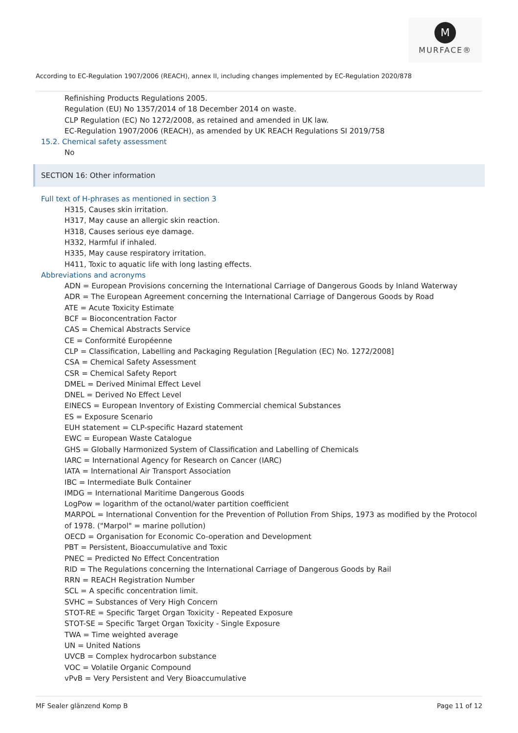M
MURFACE®
According to EC-Regulation 1907/2006 (REACH), annex II, including changes implemented by EC-Regulation 2020/878
Refinishing Products Regulations 2005.
Regulation (EU) No 1357/2014 of 18 December 2014 on waste.
CLP Regulation (EC) No 1272/2008, as retained and amended in UK law.
EC-Regulation 1907/2006 (REACH), as amended by UK REACH Regulations SI 2019/758
15.2. Chemical safety assessment
No
SECTION 16: Other information
Full text of H-phrases as mentioned in section 3
H315, Causes skin irritation.
H317, May cause an allergic skin reaction.
H318, Causes serious eye damage.
H332, Harmful if inhaled.
H335, May cause respiratory irritation.
H411, Toxic to aquatic life with long lasting effects.
Abbreviations and acronyms
ADN = European Provisions concerning the International Carriage of Dangerous Goods by Inland Waterway
ADR = The European Agreement concerning the International Carriage of Dangerous Goods by Road
ATE = Acute Toxicity Estimate
BCF = Bioconcentration Factor
CAS = Chemical Abstracts Service
CE = Conformité Européenne
CLP = Classification, Labelling and Packaging Regulation [Regulation (EC) No. 1272/2008]
CSA = Chemical Safety Assessment
CSR = Chemical Safety Report
DMEL = Derived Minimal Effect Level
DNEL = Derived No Effect Level
EINECS = European Inventory of Existing Commercial chemical Substances
ES = Exposure Scenario
EUH statement = CLP-specific Hazard statement
EWC = European Waste Catalogue
GHS = Globally Harmonized System of Classification and Labelling of Chemicals
IARC = International Agency for Research on Cancer (IARC)
IATA = International Air Transport Association
IBC = Intermediate Bulk Container
IMDG = International Maritime Dangerous Goods
LogPow = logarithm of the octanol/water partition coefficient
MARPOL = International Convention for the Prevention of Pollution From Ships, 1973 as modified by the Protocol of 1978. ("Marpol" = marine pollution)
OECD = Organisation for Economic Co-operation and Development
PBT = Persistent, Bioaccumulative and Toxic
PNEC = Predicted No Effect Concentration
RID = The Regulations concerning the International Carriage of Dangerous Goods by Rail
RRN = REACH Registration Number
SCL = A specific concentration limit.
SVHC = Substances of Very High Concern
STOT-RE = Specific Target Organ Toxicity - Repeated Exposure
STOT-SE = Specific Target Organ Toxicity - Single Exposure
TWA = Time weighted average
UN = United Nations
UVCB = Complex hydrocarbon substance
VOC = Volatile Organic Compound
vPvB = Very Persistent and Very Bioaccumulative
MF Sealer glänzend Komp B Page 11 of 12